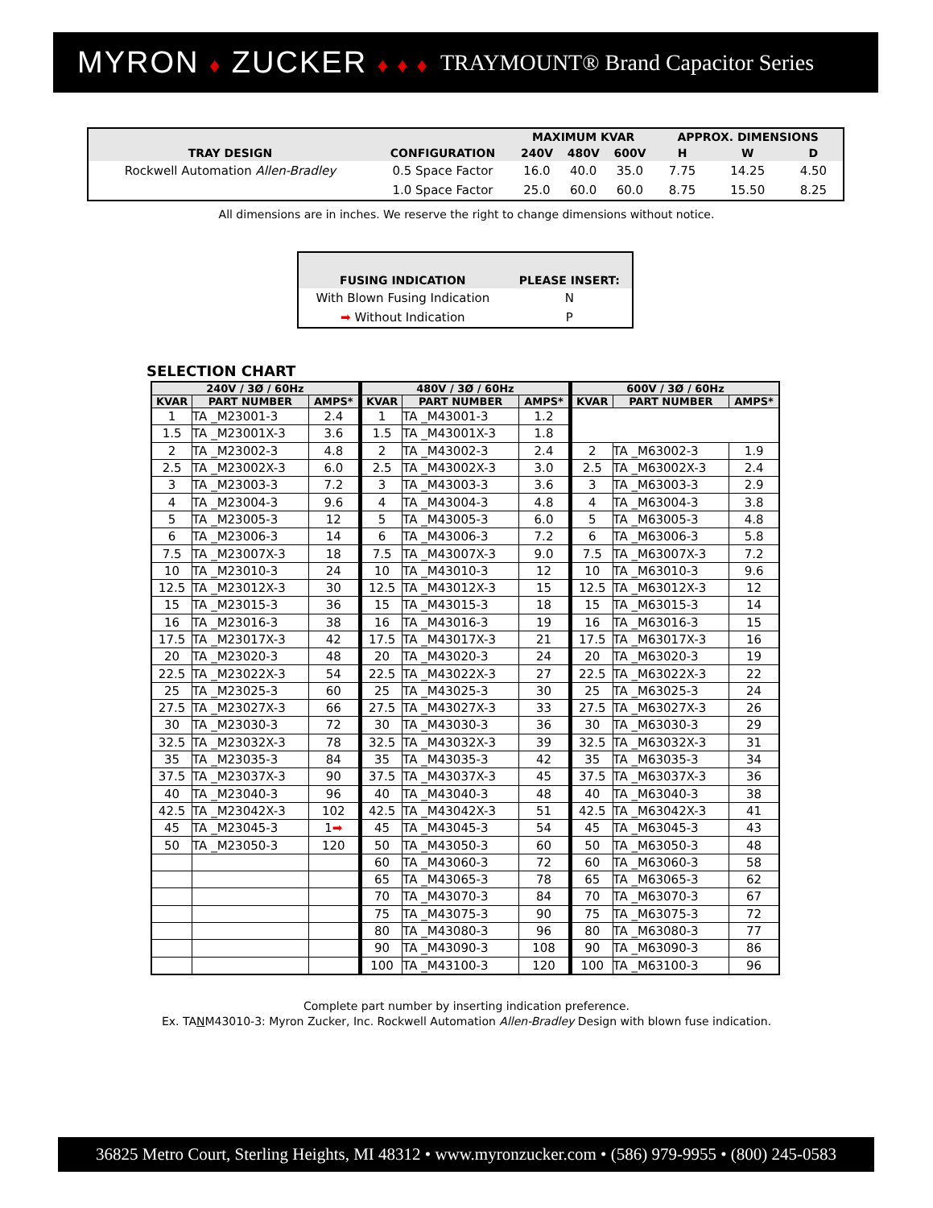MYRON ♦ ZUCKER ♦ ♦ ♦ TRAYMOUNT® Brand Capacitor Series
| TRAY DESIGN | CONFIGURATION | MAXIMUM KVAR | | | APPROX. DIMENSIONS | | |
| --- | --- | --- | --- | --- | --- | --- | --- |
| | | 240V | 480V | 600V | H | W | D |
| Rockwell Automation Allen-Bradley | 0.5 Space Factor | 16.0 | 40.0 | 35.0 | 7.75 | 14.25 | 4.50 |
| | 1.0 Space Factor | 25.0 | 60.0 | 60.0 | 8.75 | 15.50 | 8.25 |
All dimensions are in inches. We reserve the right to change dimensions without notice.
| FUSING INDICATION | PLEASE INSERT: |
| --- | --- |
| With Blown Fusing Indication | N |
| ➡ Without Indication | P |
SELECTION CHART
| 240V / 3Ø / 60Hz | | | 480V / 3Ø / 60Hz | | | 600V / 3Ø / 60Hz | | |
| --- | --- | --- | --- | --- | --- | --- | --- | --- |
| KVAR | PART NUMBER | AMPS* | KVAR | PART NUMBER | AMPS* | KVAR | PART NUMBER | AMPS* |
| 1 | TA _M23001-3 | 2.4 | 1 | TA _M43001-3 | 1.2 | | | |
| 1.5 | TA _M23001X-3 | 3.6 | 1.5 | TA _M43001X-3 | 1.8 | | | |
| 2 | TA _M23002-3 | 4.8 | 2 | TA _M43002-3 | 2.4 | 2 | TA _M63002-3 | 1.9 |
| 2.5 | TA _M23002X-3 | 6.0 | 2.5 | TA _M43002X-3 | 3.0 | 2.5 | TA _M63002X-3 | 2.4 |
| 3 | TA _M23003-3 | 7.2 | 3 | TA _M43003-3 | 3.6 | 3 | TA _M63003-3 | 2.9 |
| 4 | TA _M23004-3 | 9.6 | 4 | TA _M43004-3 | 4.8 | 4 | TA _M63004-3 | 3.8 |
| 5 | TA _M23005-3 | 12 | 5 | TA _M43005-3 | 6.0 | 5 | TA _M63005-3 | 4.8 |
| 6 | TA _M23006-3 | 14 | 6 | TA _M43006-3 | 7.2 | 6 | TA _M63006-3 | 5.8 |
| 7.5 | TA _M23007X-3 | 18 | 7.5 | TA _M43007X-3 | 9.0 | 7.5 | TA _M63007X-3 | 7.2 |
| 10 | TA _M23010-3 | 24 | 10 | TA _M43010-3 | 12 | 10 | TA _M63010-3 | 9.6 |
| 12.5 | TA _M23012X-3 | 30 | 12.5 | TA _M43012X-3 | 15 | 12.5 | TA _M63012X-3 | 12 |
| 15 | TA _M23015-3 | 36 | 15 | TA _M43015-3 | 18 | 15 | TA _M63015-3 | 14 |
| 16 | TA _M23016-3 | 38 | 16 | TA _M43016-3 | 19 | 16 | TA _M63016-3 | 15 |
| 17.5 | TA _M23017X-3 | 42 | 17.5 | TA _M43017X-3 | 21 | 17.5 | TA _M63017X-3 | 16 |
| 20 | TA _M23020-3 | 48 | 20 | TA _M43020-3 | 24 | 20 | TA _M63020-3 | 19 |
| 22.5 | TA _M23022X-3 | 54 | 22.5 | TA _M43022X-3 | 27 | 22.5 | TA _M63022X-3 | 22 |
| 25 | TA _M23025-3 | 60 | 25 | TA _M43025-3 | 30 | 25 | TA _M63025-3 | 24 |
| 27.5 | TA _M23027X-3 | 66 | 27.5 | TA _M43027X-3 | 33 | 27.5 | TA _M63027X-3 | 26 |
| 30 | TA _M23030-3 | 72 | 30 | TA _M43030-3 | 36 | 30 | TA _M63030-3 | 29 |
| 32.5 | TA _M23032X-3 | 78 | 32.5 | TA _M43032X-3 | 39 | 32.5 | TA _M63032X-3 | 31 |
| 35 | TA _M23035-3 | 84 | 35 | TA _M43035-3 | 42 | 35 | TA _M63035-3 | 34 |
| 37.5 | TA _M23037X-3 | 90 | 37.5 | TA _M43037X-3 | 45 | 37.5 | TA _M63037X-3 | 36 |
| 40 | TA _M23040-3 | 96 | 40 | TA _M43040-3 | 48 | 40 | TA _M63040-3 | 38 |
| 42.5 | TA _M23042X-3 | 102 | 42.5 | TA _M43042X-3 | 51 | 42.5 | TA _M63042X-3 | 41 |
| 45 | TA _M23045-3 | 1 ➡ | 45 | TA _M43045-3 | 54 | 45 | TA _M63045-3 | 43 |
| 50 | TA _M23050-3 | 120 | 50 | TA _M43050-3 | 60 | 50 | TA _M63050-3 | 48 |
| | | | 60 | TA _M43060-3 | 72 | 60 | TA _M63060-3 | 58 |
| | | | 65 | TA _M43065-3 | 78 | 65 | TA _M63065-3 | 62 |
| | | | 70 | TA _M43070-3 | 84 | 70 | TA _M63070-3 | 67 |
| | | | 75 | TA _M43075-3 | 90 | 75 | TA _M63075-3 | 72 |
| | | | 80 | TA _M43080-3 | 96 | 80 | TA _M63080-3 | 77 |
| | | | 90 | TA _M43090-3 | 108 | 90 | TA _M63090-3 | 86 |
| | | | 100 | TA _M43100-3 | 120 | 100 | TA _M63100-3 | 96 |
Complete part number by inserting indication preference.
Ex. TANM43010-3: Myron Zucker, Inc. Rockwell Automation Allen-Bradley Design with blown fuse indication.
36825 Metro Court, Sterling Heights, MI 48312 • www.myronzucker.com • (586) 979-9955 • (800) 245-0583